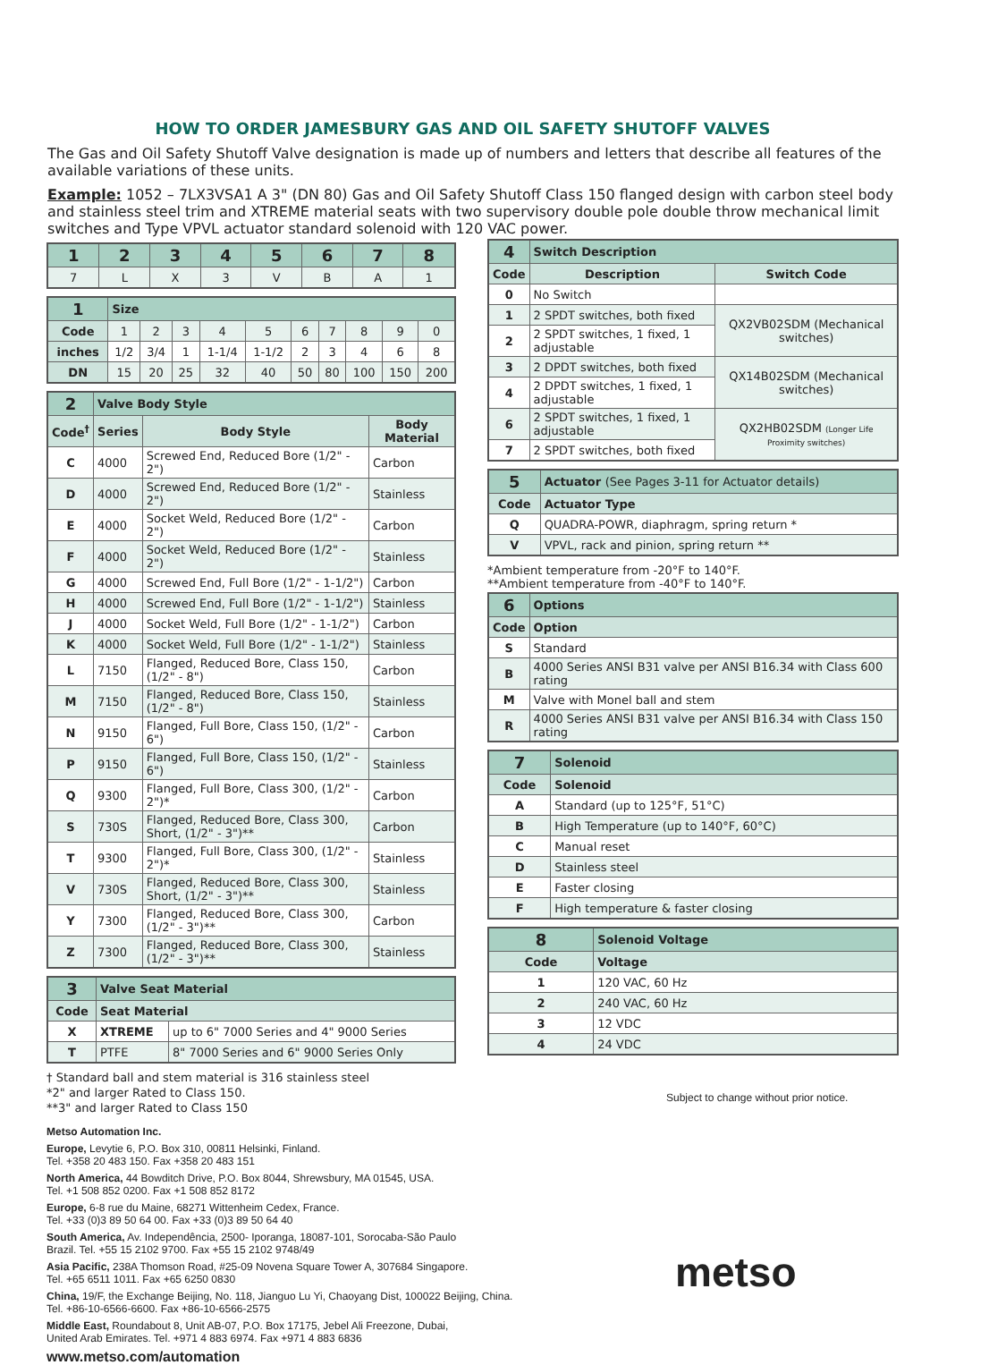HOW TO ORDER JAMESBURY GAS AND OIL SAFETY SHUTOFF VALVES
The Gas and Oil Safety Shutoff Valve designation is made up of numbers and letters that describe all features of the available variations of these units.
Example: 1052 – 7LX3VSA1 A 3" (DN 80) Gas and Oil Safety Shutoff Class 150 flanged design with carbon steel body and stainless steel trim and XTREME material seats with two supervisory double pole double throw mechanical limit switches and Type VPVL actuator standard solenoid with 120 VAC power.
| 1 | 2 | 3 | 4 | 5 | 6 | 7 | 8 |
| --- | --- | --- | --- | --- | --- | --- | --- |
| 7 | L | X | 3 | V | B | A | 1 |
| 1 | Size | | | | | | | | | |
| --- | --- | --- | --- | --- | --- | --- | --- | --- | --- | --- |
| Code | 1 | 2 | 3 | 4 | 5 | 6 | 7 | 8 | 9 | 0 |
| inches | 1/2 | 3/4 | 1 | 1-1/4 | 1-1/2 | 2 | 3 | 4 | 6 | 8 |
| DN | 15 | 20 | 25 | 32 | 40 | 50 | 80 | 100 | 150 | 200 |
| 2 | Valve Body Style | | |
| --- | --- | --- | --- |
| Code<sup>†</sup> | Series | Body Style | Body Material |
| C | 4000 | Screwed End, Reduced Bore (1/2" - 2") | Carbon |
| D | 4000 | Screwed End, Reduced Bore (1/2" - 2") | Stainless |
| E | 4000 | Socket Weld, Reduced Bore (1/2" - 2") | Carbon |
| F | 4000 | Socket Weld, Reduced Bore (1/2" - 2") | Stainless |
| G | 4000 | Screwed End, Full Bore (1/2" - 1-1/2") | Carbon |
| H | 4000 | Screwed End, Full Bore (1/2" - 1-1/2") | Stainless |
| J | 4000 | Socket Weld, Full Bore (1/2" - 1-1/2") | Carbon |
| K | 4000 | Socket Weld, Full Bore (1/2" - 1-1/2") | Stainless |
| L | 7150 | Flanged, Reduced Bore, Class 150, (1/2" - 8") | Carbon |
| M | 7150 | Flanged, Reduced Bore, Class 150, (1/2" - 8") | Stainless |
| N | 9150 | Flanged, Full Bore, Class 150, (1/2" - 6") | Carbon |
| P | 9150 | Flanged, Full Bore, Class 150, (1/2" - 6") | Stainless |
| Q | 9300 | Flanged, Full Bore, Class 300, (1/2" - 2")* | Carbon |
| S | 730S | Flanged, Reduced Bore, Class 300, Short, (1/2" - 3")** | Carbon |
| T | 9300 | Flanged, Full Bore, Class 300, (1/2" - 2")* | Stainless |
| V | 730S | Flanged, Reduced Bore, Class 300, Short, (1/2" - 3")** | Stainless |
| Y | 7300 | Flanged, Reduced Bore, Class 300, (1/2" - 3")** | Carbon |
| Z | 7300 | Flanged, Reduced Bore, Class 300, (1/2" - 3")** | Stainless |
| 3 | Valve Seat Material | |
| --- | --- | --- |
| Code | Seat Material | |
| X | XTREME | up to 6" 7000 Series and 4" 9000 Series |
| T | PTFE | 8" 7000 Series and 6" 9000 Series Only |
† Standard ball and stem material is 316 stainless steel
*2" and larger Rated to Class 150.
**3" and larger Rated to Class 150
| 4 | Switch Description | |
| --- | --- | --- |
| Code | Description | Switch Code |
| 0 | No Switch | |
| 1 | 2 SPDT switches, both fixed | QX2VB02SDM (Mechanical switches) |
| 2 | 2 SPDT switches, 1 fixed, 1 adjustable | |
| 3 | 2 DPDT switches, both fixed | QX14B02SDM (Mechanical switches) |
| 4 | 2 DPDT switches, 1 fixed, 1 adjustable | |
| 6 | 2 SPDT switches, 1 fixed, 1 adjustable | QX2HB02SDM (Longer Life Proximity switches) |
| 7 | 2 SPDT switches, both fixed | |
| 5 | Actuator (See Pages 3-11 for Actuator details) |
| --- | --- |
| Code | Actuator Type |
| Q | QUADRA-POWR, diaphragm, spring return * |
| V | VPVL, rack and pinion, spring return ** |
*Ambient temperature from -20°F to 140°F.
**Ambient temperature from -40°F to 140°F.
| 6 | Options |
| --- | --- |
| Code | Option |
| S | Standard |
| B | 4000 Series ANSI B31 valve per ANSI B16.34 with Class 600 rating |
| M | Valve with Monel ball and stem |
| R | 4000 Series ANSI B31 valve per ANSI B16.34 with Class 150 rating |
| 7 | Solenoid |
| --- | --- |
| Code | Solenoid |
| A | Standard (up to 125°F, 51°C) |
| B | High Temperature (up to 140°F, 60°C) |
| C | Manual reset |
| D | Stainless steel |
| E | Faster closing |
| F | High temperature & faster closing |
| 8 | Solenoid Voltage |
| --- | --- |
| Code | Voltage |
| 1 | 120 VAC, 60 Hz |
| 2 | 240 VAC, 60 Hz |
| 3 | 12 VDC |
| 4 | 24 VDC |
Subject to change without prior notice.
Metso Automation Inc.
Europe, Levytie 6, P.O. Box 310, 00811 Helsinki, Finland.
Tel. +358 20 483 150. Fax +358 20 483 151
North America, 44 Bowditch Drive, P.O. Box 8044, Shrewsbury, MA 01545, USA.
Tel. +1 508 852 0200. Fax +1 508 852 8172
Europe, 6-8 rue du Maine, 68271 Wittenheim Cedex, France.
Tel. +33 (0)3 89 50 64 00. Fax +33 (0)3 89 50 64 40
South America, Av. Independência, 2500- Iporanga, 18087-101, Sorocaba-São Paulo
Brazil. Tel. +55 15 2102 9700. Fax +55 15 2102 9748/49
Asia Pacific, 238A Thomson Road, #25-09 Novena Square Tower A, 307684 Singapore.
Tel. +65 6511 1011. Fax +65 6250 0830
China, 19/F, the Exchange Beijing, No. 118, Jianguo Lu Yi, Chaoyang Dist, 100022 Beijing, China.
Tel. +86-10-6566-6600. Fax +86-10-6566-2575
Middle East, Roundabout 8, Unit AB-07, P.O. Box 17175, Jebel Ali Freezone, Dubai,
United Arab Emirates. Tel. +971 4 883 6974. Fax +971 4 883 6836
www.metso.com/automation
metso